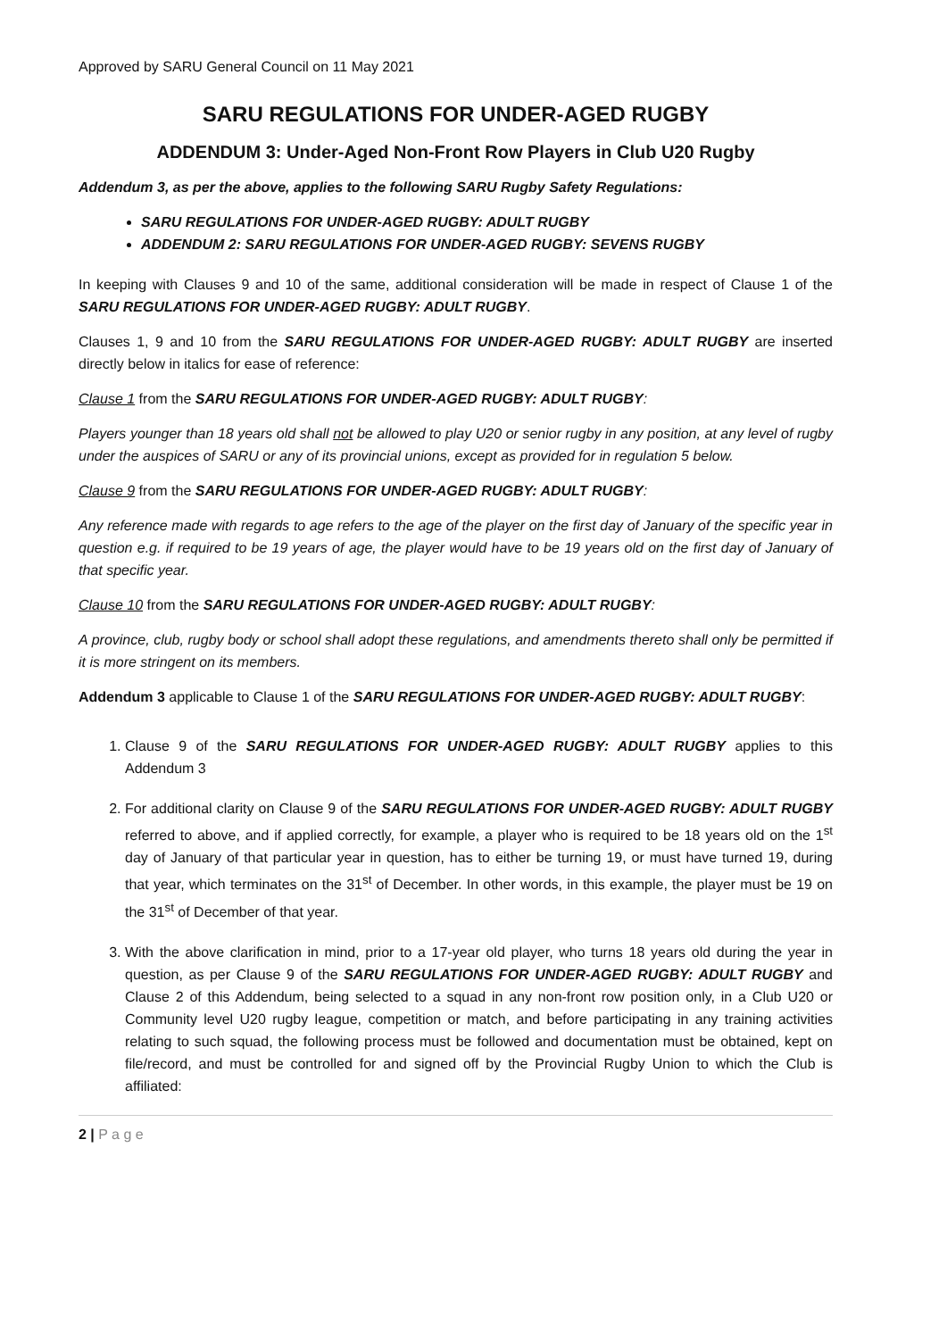Approved by SARU General Council on 11 May 2021
SARU REGULATIONS FOR UNDER-AGED RUGBY
ADDENDUM 3: Under-Aged Non-Front Row Players in Club U20 Rugby
Addendum 3, as per the above, applies to the following SARU Rugby Safety Regulations:
SARU REGULATIONS FOR UNDER-AGED RUGBY: ADULT RUGBY
ADDENDUM 2: SARU REGULATIONS FOR UNDER-AGED RUGBY: SEVENS RUGBY
In keeping with Clauses 9 and 10 of the same, additional consideration will be made in respect of Clause 1 of the SARU REGULATIONS FOR UNDER-AGED RUGBY: ADULT RUGBY.
Clauses 1, 9 and 10 from the SARU REGULATIONS FOR UNDER-AGED RUGBY: ADULT RUGBY are inserted directly below in italics for ease of reference:
Clause 1 from the SARU REGULATIONS FOR UNDER-AGED RUGBY: ADULT RUGBY:
Players younger than 18 years old shall not be allowed to play U20 or senior rugby in any position, at any level of rugby under the auspices of SARU or any of its provincial unions, except as provided for in regulation 5 below.
Clause 9 from the SARU REGULATIONS FOR UNDER-AGED RUGBY: ADULT RUGBY:
Any reference made with regards to age refers to the age of the player on the first day of January of the specific year in question e.g. if required to be 19 years of age, the player would have to be 19 years old on the first day of January of that specific year.
Clause 10 from the SARU REGULATIONS FOR UNDER-AGED RUGBY: ADULT RUGBY:
A province, club, rugby body or school shall adopt these regulations, and amendments thereto shall only be permitted if it is more stringent on its members.
Addendum 3 applicable to Clause 1 of the SARU REGULATIONS FOR UNDER-AGED RUGBY: ADULT RUGBY:
1. Clause 9 of the SARU REGULATIONS FOR UNDER-AGED RUGBY: ADULT RUGBY applies to this Addendum 3
2. For additional clarity on Clause 9 of the SARU REGULATIONS FOR UNDER-AGED RUGBY: ADULT RUGBY referred to above, and if applied correctly, for example, a player who is required to be 18 years old on the 1<sup>st</sup> day of January of that particular year in question, has to either be turning 19, or must have turned 19, during that year, which terminates on the 31<sup>st</sup> of December. In other words, in this example, the player must be 19 on the 31<sup>st</sup> of December of that year.
3. With the above clarification in mind, prior to a 17-year old player, who turns 18 years old during the year in question, as per Clause 9 of the SARU REGULATIONS FOR UNDER-AGED RUGBY: ADULT RUGBY and Clause 2 of this Addendum, being selected to a squad in any non-front row position only, in a Club U20 or Community level U20 rugby league, competition or match, and before participating in any training activities relating to such squad, the following process must be followed and documentation must be obtained, kept on file/record, and must be controlled for and signed off by the Provincial Rugby Union to which the Club is affiliated:
2 | P a g e